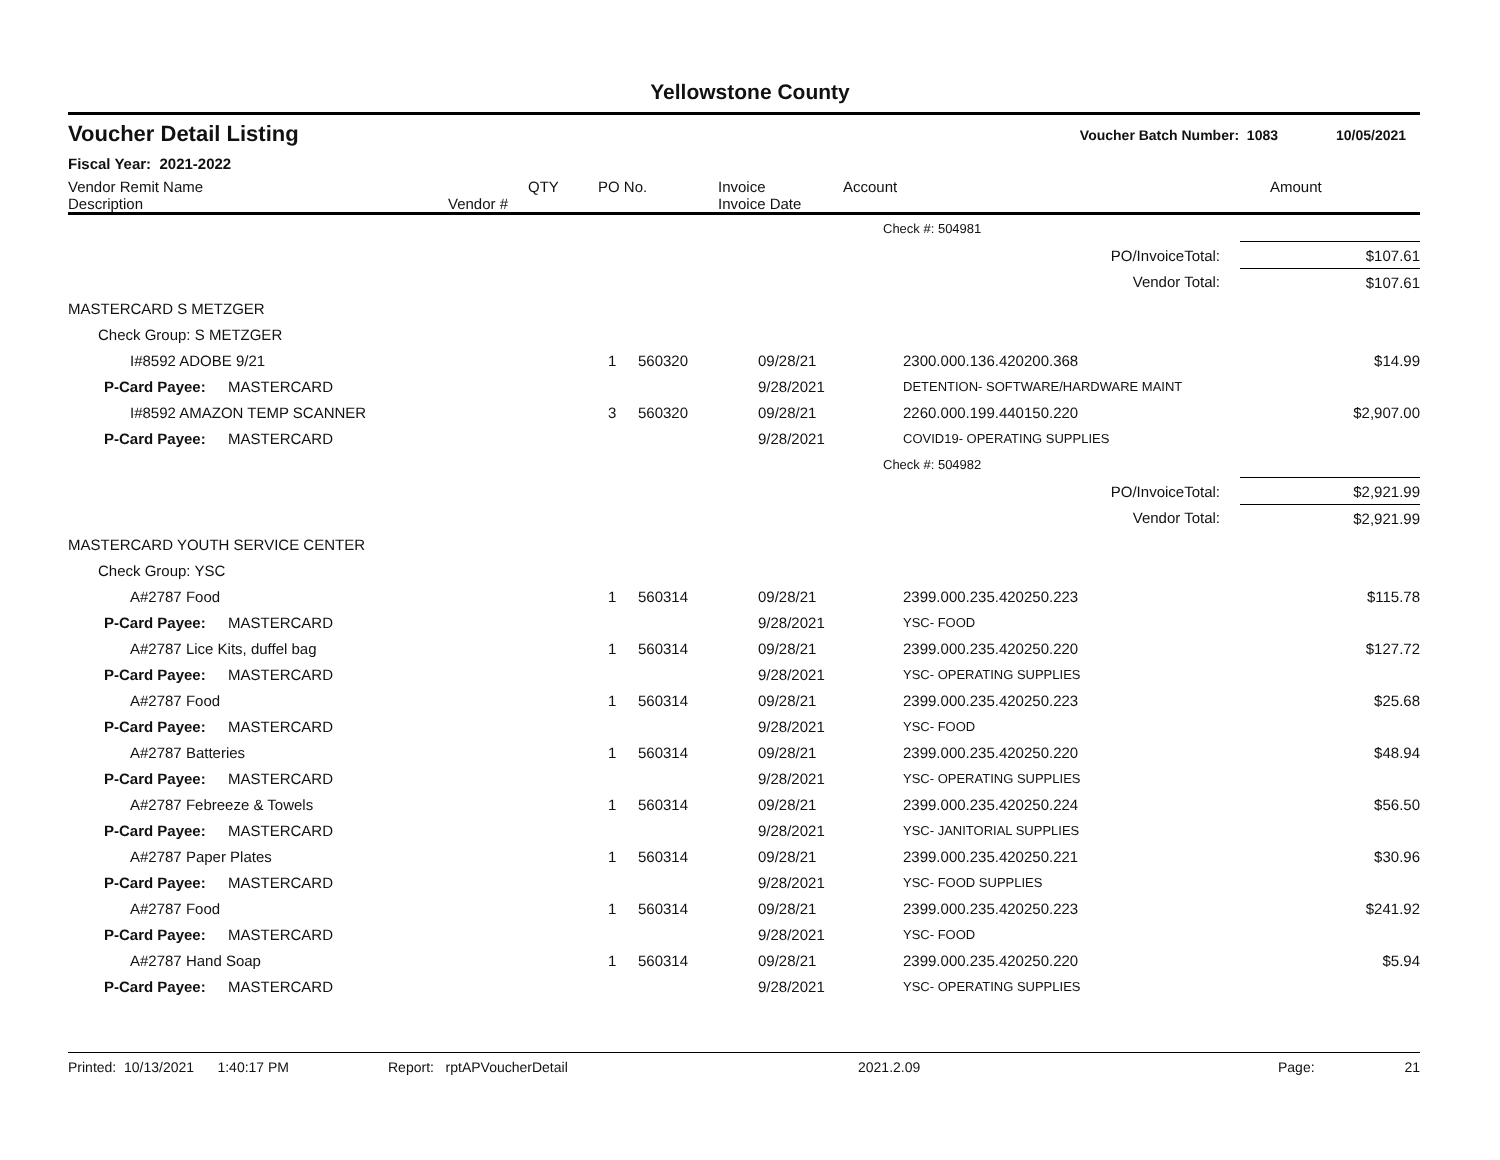Yellowstone County
Voucher Detail Listing
Voucher Batch Number: 1083 10/05/2021
Fiscal Year: 2021-2022
| Vendor Remit Name Description | Vendor # | QTY | PO No. | Invoice Invoice Date | Account | Amount |
| | | | | | Check #: 504981 | |
| | | | | | PO/InvoiceTotal: | $107.61 |
| | | | | | Vendor Total: | $107.61 |
| MASTERCARD S METZGER | | | | | | |
| Check Group: S METZGER | | | | | | |
| I#8592 ADOBE 9/21 | | 1 | 560320 | 09/28/21 | 2300.000.136.420200.368 | $14.99 |
| P-Card Payee: | MASTERCARD | | | 9/28/2021 | DETENTION- SOFTWARE/HARDWARE MAINT | |
| I#8592 AMAZON TEMP SCANNER | | 3 | 560320 | 09/28/21 | 2260.000.199.440150.220 | $2,907.00 |
| P-Card Payee: | MASTERCARD | | | 9/28/2021 | COVID19- OPERATING SUPPLIES | |
| | | | | | Check #: 504982 | |
| | | | | | PO/InvoiceTotal: | $2,921.99 |
| | | | | | Vendor Total: | $2,921.99 |
| MASTERCARD YOUTH SERVICE CENTER | | | | | | |
| Check Group: YSC | | | | | | |
| A#2787 Food | | 1 | 560314 | 09/28/21 | 2399.000.235.420250.223 | $115.78 |
| P-Card Payee: | MASTERCARD | | | 9/28/2021 | YSC- FOOD | |
| A#2787 Lice Kits, duffel bag | | 1 | 560314 | 09/28/21 | 2399.000.235.420250.220 | $127.72 |
| P-Card Payee: | MASTERCARD | | | 9/28/2021 | YSC- OPERATING SUPPLIES | |
| A#2787 Food | | 1 | 560314 | 09/28/21 | 2399.000.235.420250.223 | $25.68 |
| P-Card Payee: | MASTERCARD | | | 9/28/2021 | YSC- FOOD | |
| A#2787 Batteries | | 1 | 560314 | 09/28/21 | 2399.000.235.420250.220 | $48.94 |
| P-Card Payee: | MASTERCARD | | | 9/28/2021 | YSC- OPERATING SUPPLIES | |
| A#2787 Febreeze & Towels | | 1 | 560314 | 09/28/21 | 2399.000.235.420250.224 | $56.50 |
| P-Card Payee: | MASTERCARD | | | 9/28/2021 | YSC- JANITORIAL SUPPLIES | |
| A#2787 Paper Plates | | 1 | 560314 | 09/28/21 | 2399.000.235.420250.221 | $30.96 |
| P-Card Payee: | MASTERCARD | | | 9/28/2021 | YSC- FOOD SUPPLIES | |
| A#2787 Food | | 1 | 560314 | 09/28/21 | 2399.000.235.420250.223 | $241.92 |
| P-Card Payee: | MASTERCARD | | | 9/28/2021 | YSC- FOOD | |
| A#2787 Hand Soap | | 1 | 560314 | 09/28/21 | 2399.000.235.420250.220 | $5.94 |
| P-Card Payee: | MASTERCARD | | | 9/28/2021 | YSC- OPERATING SUPPLIES | |
Printed: 10/13/2021 1:40:17 PM Report: rptAPVoucherDetail 2021.2.09 Page: 21